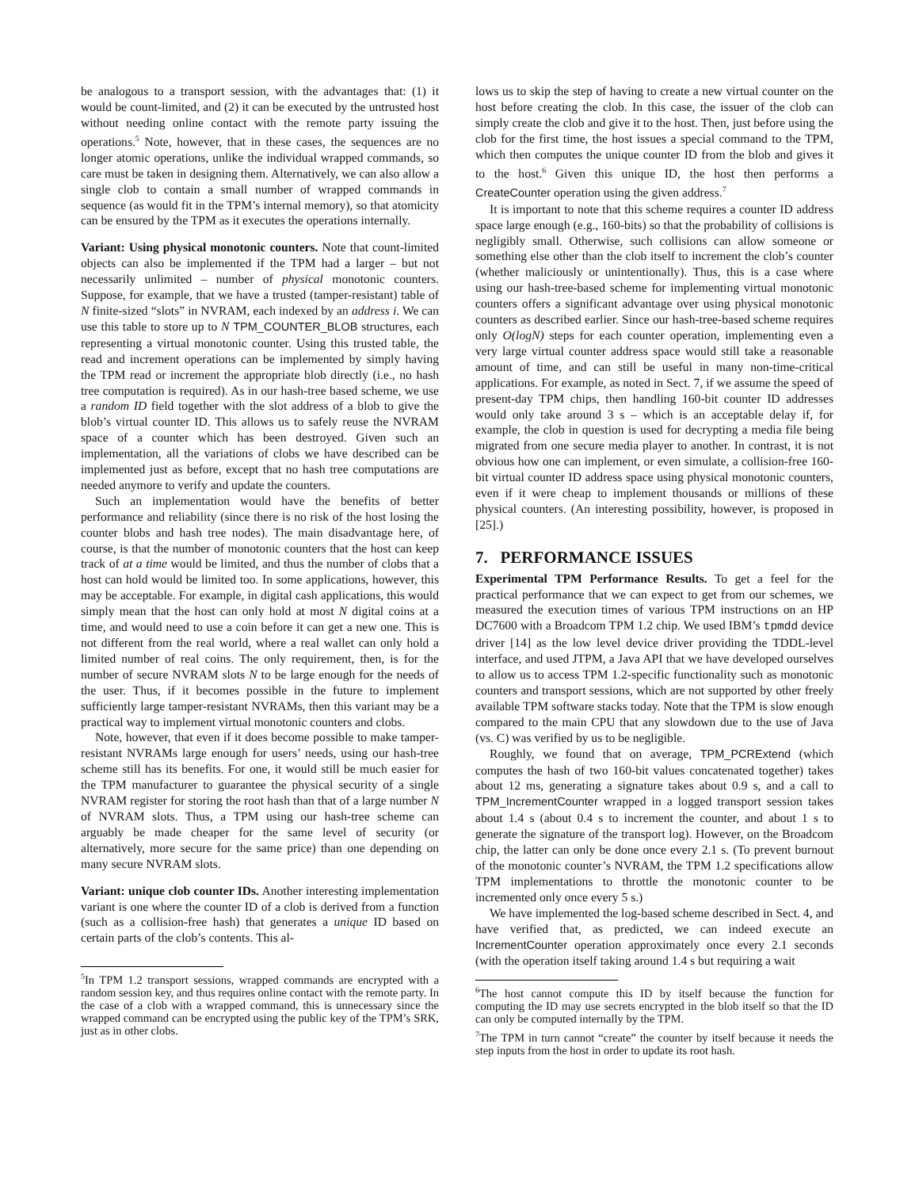be analogous to a transport session, with the advantages that: (1) it would be count-limited, and (2) it can be executed by the untrusted host without needing online contact with the remote party issuing the operations.<sup>5</sup> Note, however, that in these cases, the sequences are no longer atomic operations, unlike the individual wrapped commands, so care must be taken in designing them. Alternatively, we can also allow a single clob to contain a small number of wrapped commands in sequence (as would fit in the TPM’s internal memory), so that atomicity can be ensured by the TPM as it executes the operations internally.
Variant: Using physical monotonic counters. Note that count-limited objects can also be implemented if the TPM had a larger – but not necessarily unlimited – number of physical monotonic counters. Suppose, for example, that we have a trusted (tamper-resistant) table of N finite-sized “slots” in NVRAM, each indexed by an address i. We can use this table to store up to N TPM_COUNTER_BLOB structures, each representing a virtual monotonic counter. Using this trusted table, the read and increment operations can be implemented by simply having the TPM read or increment the appropriate blob directly (i.e., no hash tree computation is required). As in our hash-tree based scheme, we use a random ID field together with the slot address of a blob to give the blob’s virtual counter ID. This allows us to safely reuse the NVRAM space of a counter which has been destroyed. Given such an implementation, all the variations of clobs we have described can be implemented just as before, except that no hash tree computations are needed anymore to verify and update the counters.
Such an implementation would have the benefits of better performance and reliability (since there is no risk of the host losing the counter blobs and hash tree nodes). The main disadvantage here, of course, is that the number of monotonic counters that the host can keep track of at a time would be limited, and thus the number of clobs that a host can hold would be limited too. In some applications, however, this may be acceptable. For example, in digital cash applications, this would simply mean that the host can only hold at most N digital coins at a time, and would need to use a coin before it can get a new one. This is not different from the real world, where a real wallet can only hold a limited number of real coins. The only requirement, then, is for the number of secure NVRAM slots N to be large enough for the needs of the user. Thus, if it becomes possible in the future to implement sufficiently large tamper-resistant NVRAMs, then this variant may be a practical way to implement virtual monotonic counters and clobs.
Note, however, that even if it does become possible to make tamper-resistant NVRAMs large enough for users’ needs, using our hash-tree scheme still has its benefits. For one, it would still be much easier for the TPM manufacturer to guarantee the physical security of a single NVRAM register for storing the root hash than that of a large number N of NVRAM slots. Thus, a TPM using our hash-tree scheme can arguably be made cheaper for the same level of security (or alternatively, more secure for the same price) than one depending on many secure NVRAM slots.
Variant: unique clob counter IDs. Another interesting implementation variant is one where the counter ID of a clob is derived from a function (such as a collision-free hash) that generates a unique ID based on certain parts of the clob’s contents. This al-
<sup>5</sup> In TPM 1.2 transport sessions, wrapped commands are encrypted with a random session key, and thus requires online contact with the remote party. In the case of a clob with a wrapped command, this is unnecessary since the wrapped command can be encrypted using the public key of the TPM’s SRK, just as in other clobs.
lows us to skip the step of having to create a new virtual counter on the host before creating the clob. In this case, the issuer of the clob can simply create the clob and give it to the host. Then, just before using the clob for the first time, the host issues a special command to the TPM, which then computes the unique counter ID from the blob and gives it to the host.<sup>6</sup> Given this unique ID, the host then performs a CreateCounter operation using the given address.<sup>7</sup>
It is important to note that this scheme requires a counter ID address space large enough (e.g., 160-bits) so that the probability of collisions is negligibly small. Otherwise, such collisions can allow someone or something else other than the clob itself to increment the clob’s counter (whether maliciously or unintentionally). Thus, this is a case where using our hash-tree-based scheme for implementing virtual monotonic counters offers a significant advantage over using physical monotonic counters as described earlier. Since our hash-tree-based scheme requires only O(logN) steps for each counter operation, implementing even a very large virtual counter address space would still take a reasonable amount of time, and can still be useful in many non-time-critical applications. For example, as noted in Sect. 7, if we assume the speed of present-day TPM chips, then handling 160-bit counter ID addresses would only take around 3 s – which is an acceptable delay if, for example, the clob in question is used for decrypting a media file being migrated from one secure media player to another. In contrast, it is not obvious how one can implement, or even simulate, a collision-free 160-bit virtual counter ID address space using physical monotonic counters, even if it were cheap to implement thousands or millions of these physical counters. (An interesting possibility, however, is proposed in [25].)
7. PERFORMANCE ISSUES
Experimental TPM Performance Results. To get a feel for the practical performance that we can expect to get from our schemes, we measured the execution times of various TPM instructions on an HP DC7600 with a Broadcom TPM 1.2 chip. We used IBM’s tpmdd device driver [14] as the low level device driver providing the TDDL-level interface, and used JTPM, a Java API that we have developed ourselves to allow us to access TPM 1.2-specific functionality such as monotonic counters and transport sessions, which are not supported by other freely available TPM software stacks today. Note that the TPM is slow enough compared to the main CPU that any slowdown due to the use of Java (vs. C) was verified by us to be negligible.
Roughly, we found that on average, TPM_PCRExtend (which computes the hash of two 160-bit values concatenated together) takes about 12 ms, generating a signature takes about 0.9 s, and a call to TPM_IncrementCounter wrapped in a logged transport session takes about 1.4 s (about 0.4 s to increment the counter, and about 1 s to generate the signature of the transport log). However, on the Broadcom chip, the latter can only be done once every 2.1 s. (To prevent burnout of the monotonic counter’s NVRAM, the TPM 1.2 specifications allow TPM implementations to throttle the monotonic counter to be incremented only once every 5 s.)
We have implemented the log-based scheme described in Sect. 4, and have verified that, as predicted, we can indeed execute an IncrementCounter operation approximately once every 2.1 seconds (with the operation itself taking around 1.4 s but requiring a wait
<sup>6</sup> The host cannot compute this ID by itself because the function for computing the ID may use secrets encrypted in the blob itself so that the ID can only be computed internally by the TPM.
<sup>7</sup> The TPM in turn cannot “create” the counter by itself because it needs the step inputs from the host in order to update its root hash.